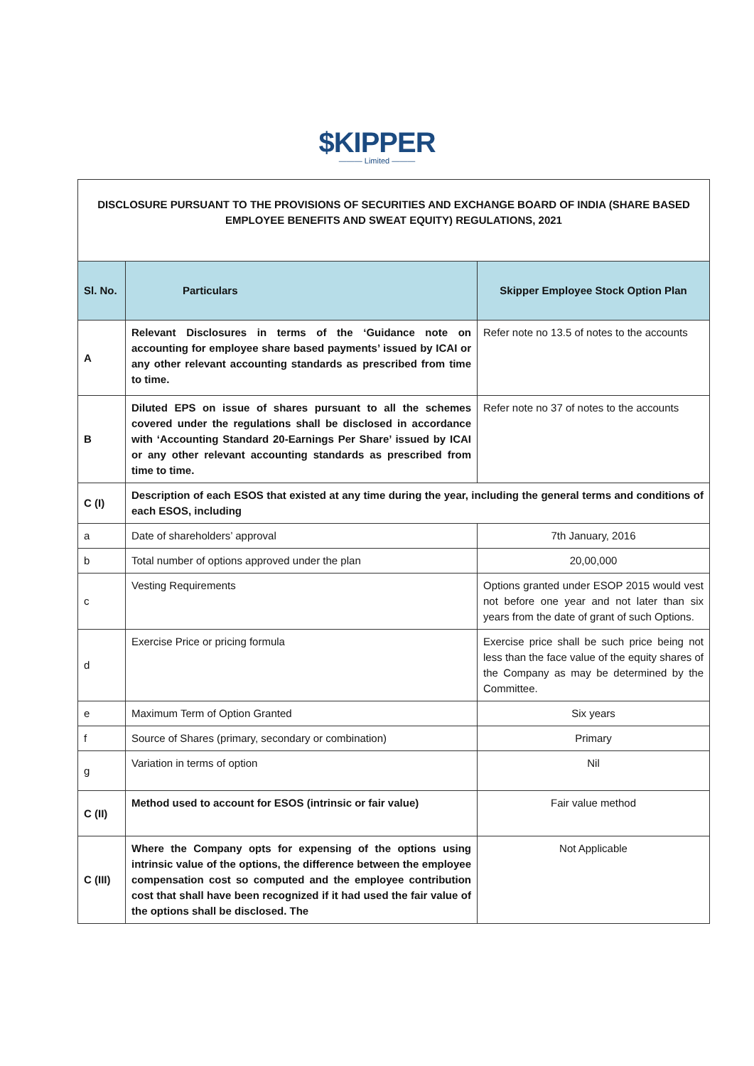$KIPPER
——— Limited ———
| DISCLOSURE PURSUANT TO THE PROVISIONS OF SECURITIES AND EXCHANGE BOARD OF INDIA (SHARE BASED EMPLOYEE BENEFITS AND SWEAT EQUITY) REGULATIONS, 2021 | | |
| Sl. No. | Particulars | Skipper Employee Stock Option Plan |
| A | Relevant Disclosures in terms of the ‘Guidance note on accounting for employee share based payments’ issued by ICAI or any other relevant accounting standards as prescribed from time to time. | Refer note no 13.5 of notes to the accounts |
| B | Diluted EPS on issue of shares pursuant to all the schemes covered under the regulations shall be disclosed in accordance with ‘Accounting Standard 20-Earnings Per Share’ issued by ICAI or any other relevant accounting standards as prescribed from time to time. | Refer note no 37 of notes to the accounts |
| C (I) | Description of each ESOS that existed at any time during the year, including the general terms and conditions of each ESOS, including | |
| a | Date of shareholders’ approval | 7th January, 2016 |
| b | Total number of options approved under the plan | 20,00,000 |
| c | Vesting Requirements | Options granted under ESOP 2015 would vest not before one year and not later than six years from the date of grant of such Options. |
| d | Exercise Price or pricing formula | Exercise price shall be such price being not less than the face value of the equity shares of the Company as may be determined by the Committee. |
| e | Maximum Term of Option Granted | Six years |
| f | Source of Shares (primary, secondary or combination) | Primary |
| g | Variation in terms of option | Nil |
| C (II) | Method used to account for ESOS (intrinsic or fair value) | Fair value method |
| C (III) | Where the Company opts for expensing of the options using intrinsic value of the options, the difference between the employee compensation cost so computed and the employee contribution cost that shall have been recognized if it had used the fair value of the options shall be disclosed. The | Not Applicable |